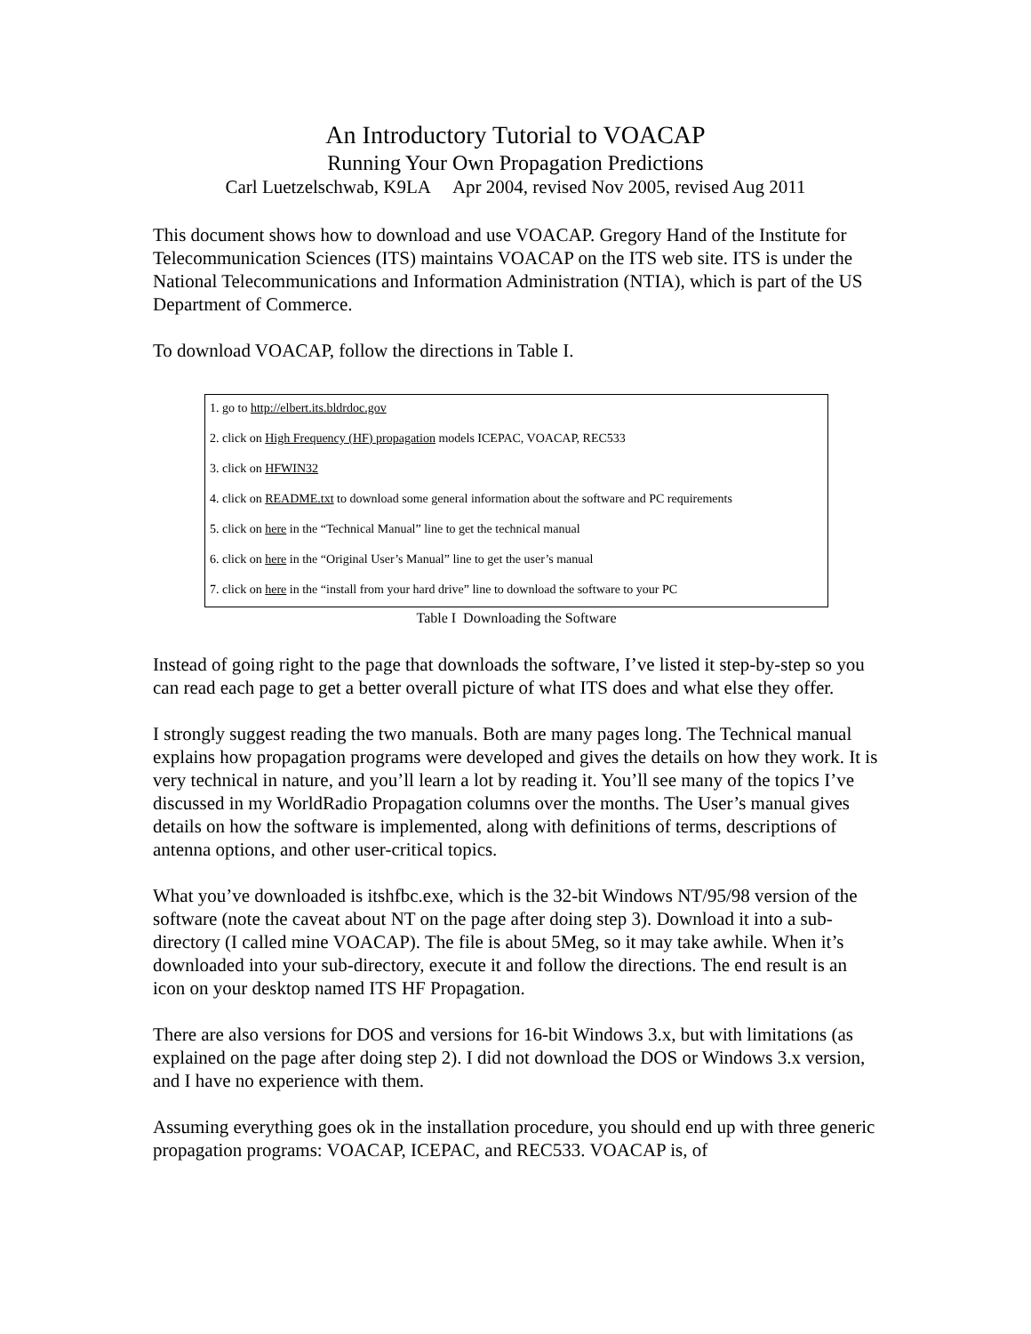An Introductory Tutorial to VOACAP
Running Your Own Propagation Predictions
Carl Luetzelschwab, K9LA Apr 2004, revised Nov 2005, revised Aug 2011
This document shows how to download and use VOACAP. Gregory Hand of the Institute for Telecommunication Sciences (ITS) maintains VOACAP on the ITS web site. ITS is under the National Telecommunications and Information Administration (NTIA), which is part of the US Department of Commerce.
To download VOACAP, follow the directions in Table I.
| 1. go to http://elbert.its.bldrdoc.gov |
| 2. click on High Frequency (HF) propagation models ICEPAC, VOACAP, REC533 |
| 3. click on HFWIN32 |
| 4. click on README.txt to download some general information about the software and PC requirements |
| 5. click on here in the “Technical Manual” line to get the technical manual |
| 6. click on here in the “Original User’s Manual” line to get the user’s manual |
| 7. click on here in the “install from your hard drive” line to download the software to your PC |
Table I Downloading the Software
Instead of going right to the page that downloads the software, I’ve listed it step-by-step so you can read each page to get a better overall picture of what ITS does and what else they offer.
I strongly suggest reading the two manuals. Both are many pages long. The Technical manual explains how propagation programs were developed and gives the details on how they work. It is very technical in nature, and you’ll learn a lot by reading it. You’ll see many of the topics I’ve discussed in my WorldRadio Propagation columns over the months. The User’s manual gives details on how the software is implemented, along with definitions of terms, descriptions of antenna options, and other user-critical topics.
What you’ve downloaded is itshfbc.exe, which is the 32-bit Windows NT/95/98 version of the software (note the caveat about NT on the page after doing step 3). Download it into a sub-directory (I called mine VOACAP). The file is about 5Meg, so it may take awhile. When it’s downloaded into your sub-directory, execute it and follow the directions. The end result is an icon on your desktop named ITS HF Propagation.
There are also versions for DOS and versions for 16-bit Windows 3.x, but with limitations (as explained on the page after doing step 2). I did not download the DOS or Windows 3.x version, and I have no experience with them.
Assuming everything goes ok in the installation procedure, you should end up with three generic propagation programs: VOACAP, ICEPAC, and REC533. VOACAP is, of